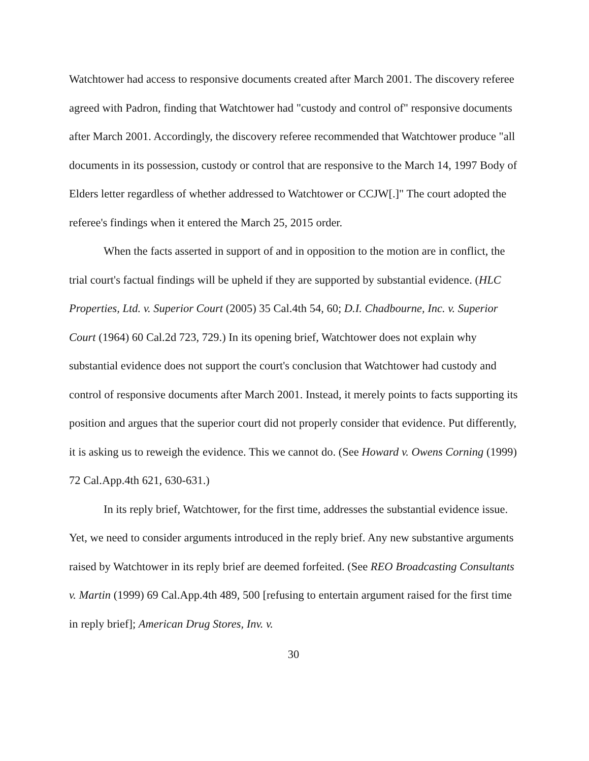Watchtower had access to responsive documents created after March 2001. The discovery referee agreed with Padron, finding that Watchtower had "custody and control of" responsive documents after March 2001. Accordingly, the discovery referee recommended that Watchtower produce "all documents in its possession, custody or control that are responsive to the March 14, 1997 Body of Elders letter regardless of whether addressed to Watchtower or CCJW[.]" The court adopted the referee's findings when it entered the March 25, 2015 order.
When the facts asserted in support of and in opposition to the motion are in conflict, the trial court's factual findings will be upheld if they are supported by substantial evidence. (HLC Properties, Ltd. v. Superior Court (2005) 35 Cal.4th 54, 60; D.I. Chadbourne, Inc. v. Superior Court (1964) 60 Cal.2d 723, 729.) In its opening brief, Watchtower does not explain why substantial evidence does not support the court's conclusion that Watchtower had custody and control of responsive documents after March 2001. Instead, it merely points to facts supporting its position and argues that the superior court did not properly consider that evidence. Put differently, it is asking us to reweigh the evidence. This we cannot do. (See Howard v. Owens Corning (1999) 72 Cal.App.4th 621, 630-631.)
In its reply brief, Watchtower, for the first time, addresses the substantial evidence issue. Yet, we need to consider arguments introduced in the reply brief. Any new substantive arguments raised by Watchtower in its reply brief are deemed forfeited. (See REO Broadcasting Consultants v. Martin (1999) 69 Cal.App.4th 489, 500 [refusing to entertain argument raised for the first time in reply brief]; American Drug Stores, Inv. v.
30